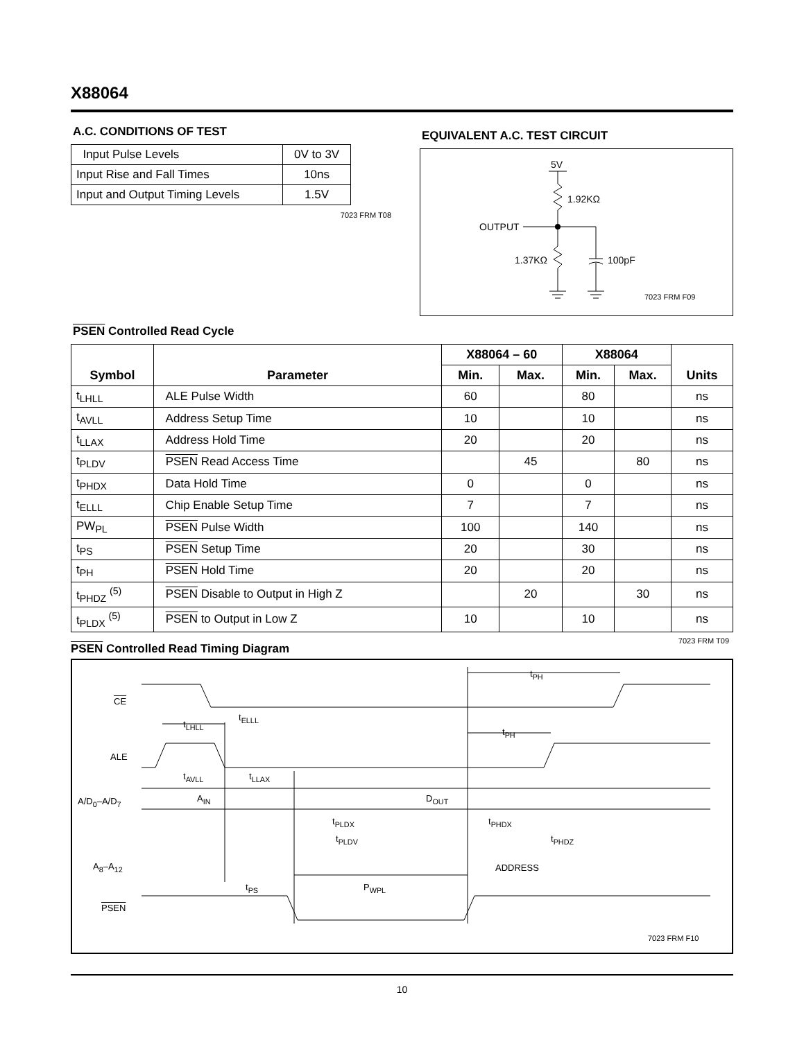X88064
A.C. CONDITIONS OF TEST
| Input Pulse Levels | 0V to 3V |
| Input Rise and Fall Times | 10ns |
| Input and Output Timing Levels | 1.5V |
7023 FRM T08
EQUIVALENT A.C. TEST CIRCUIT
5V
1.92KΩ
OUTPUT
1.37KΩ 100pF
7023 FRM F09
PSEN Controlled Read Cycle
| Symbol | Parameter | X88064 – 60 | | X88064 | | Units |
| --- | --- | --- | --- | --- | --- | --- |
| | | Min. | Max. | Min. | Max. | |
| t<sub>LHLL</sub> | ALE Pulse Width | 60 | | 80 | | ns |
| t<sub>AVLL</sub> | Address Setup Time | 10 | | 10 | | ns |
| t<sub>LLAX</sub> | Address Hold Time | 20 | | 20 | | ns |
| t<sub>PLDV</sub> | PSEN Read Access Time | | 45 | | 80 | ns |
| t<sub>PHDX</sub> | Data Hold Time | 0 | | 0 | | ns |
| t<sub>ELLL</sub> | Chip Enable Setup Time | 7 | | 7 | | ns |
| PW<sub>PL</sub> | PSEN Pulse Width | 100 | | 140 | | ns |
| t<sub>PS</sub> | PSEN Setup Time | 20 | | 30 | | ns |
| t<sub>PH</sub> | PSEN Hold Time | 20 | | 20 | | ns |
| t<sub>PHDZ</sub> <sup>(5)</sup> | PSEN Disable to Output in High Z | | 20 | | 30 | ns |
| t<sub>PLDX</sub> <sup>(5)</sup> | PSEN to Output in Low Z | 10 | | 10 | | ns |
7023 FRM T09
PSEN Controlled Read Timing Diagram
CE
ALE
A/D<sub>0</sub>–A/D<sub>7</sub>
A<sub>8</sub>–A<sub>12</sub>
PSEN
t<sub>PH</sub>
t<sub>ELLL</sub>
t<sub>LHLL</sub>
t<sub>PH</sub>
t<sub>AVLL</sub> t<sub>LLAX</sub>
A<sub>IN</sub> D<sub>OUT</sub>
t<sub>PLDX</sub> t<sub>PHDX</sub>
t<sub>PLDV</sub> t<sub>PHDZ</sub>
ADDRESS
t<sub>PS</sub> P<sub>WPL</sub>
7023 FRM F10
10